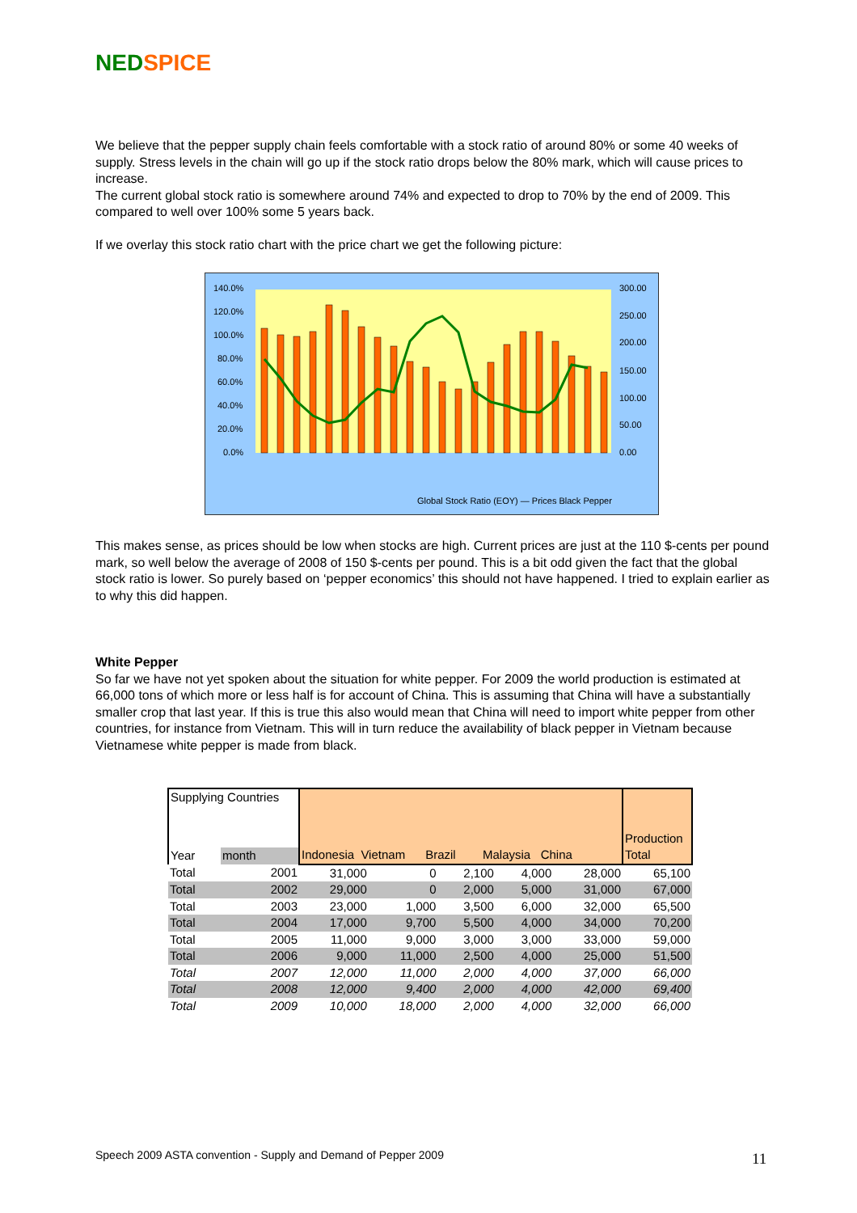NED SPICE
We believe that the pepper supply chain feels comfortable with a stock ratio of around 80% or some 40 weeks of supply. Stress levels in the chain will go up if the stock ratio drops below the 80% mark, which will cause prices to increase.
The current global stock ratio is somewhere around 74% and expected to drop to 70% by the end of 2009. This compared to well over 100% some 5 years back.
If we overlay this stock ratio chart with the price chart we get the following picture:
140.0%
120.0%
100.0%
80.0%
60.0%
40.0%
20.0%
0.0%
300.00
250.00
200.00
150.00
100.00
50.00
0.00
Global Stock Ratio (EOY) — Prices Black Pepper
This makes sense, as prices should be low when stocks are high. Current prices are just at the 110 $-cents per pound mark, so well below the average of 2008 of 150 $-cents per pound. This is a bit odd given the fact that the global stock ratio is lower. So purely based on ‘pepper economics’ this should not have happened. I tried to explain earlier as to why this did happen.
White Pepper
So far we have not yet spoken about the situation for white pepper. For 2009 the world production is estimated at 66,000 tons of which more or less half is for account of China. This is assuming that China will have a substantially smaller crop that last year. If this is true this also would mean that China will need to import white pepper from other countries, for instance from Vietnam. This will in turn reduce the availability of black pepper in Vietnam because Vietnamese white pepper is made from black.
| Supplying Countries | | Indonesia Vietnam Brazil Malaysia China | | | | | Production Total |
| Year | month | | | | | | |
| Total | 2001 | 31,000 | 0 | 2,100 | 4,000 | 28,000 | 65,100 |
| Total | 2002 | 29,000 | 0 | 2,000 | 5,000 | 31,000 | 67,000 |
| Total | 2003 | 23,000 | 1,000 | 3,500 | 6,000 | 32,000 | 65,500 |
| Total | 2004 | 17,000 | 9,700 | 5,500 | 4,000 | 34,000 | 70,200 |
| Total | 2005 | 11,000 | 9,000 | 3,000 | 3,000 | 33,000 | 59,000 |
| Total | 2006 | 9,000 | 11,000 | 2,500 | 4,000 | 25,000 | 51,500 |
| Total | 2007 | 12,000 | 11,000 | 2,000 | 4,000 | 37,000 | 66,000 |
| Total | 2008 | 12,000 | 9,400 | 2,000 | 4,000 | 42,000 | 69,400 |
| Total | 2009 | 10,000 | 18,000 | 2,000 | 4,000 | 32,000 | 66,000 |
Speech 2009 ASTA convention - Supply and Demand of Pepper 2009
11